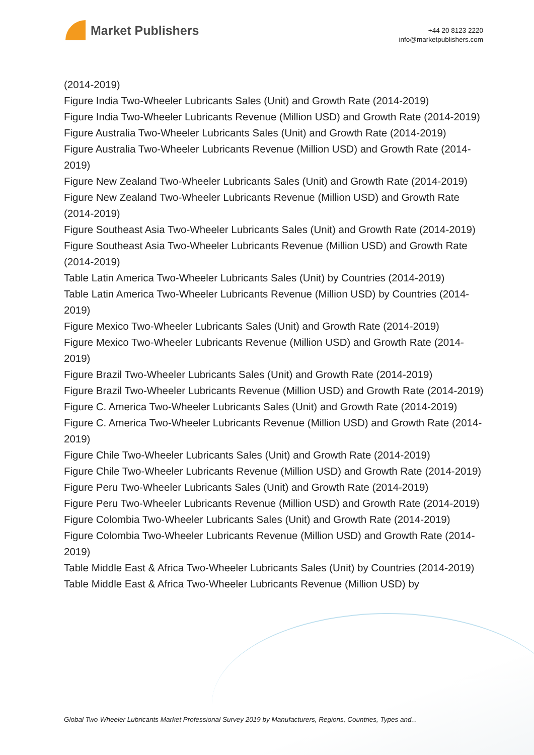Market Publishers
+44 20 8123 2220
info@marketpublishers.com
(2014-2019)
Figure India Two-Wheeler Lubricants Sales (Unit) and Growth Rate (2014-2019)
Figure India Two-Wheeler Lubricants Revenue (Million USD) and Growth Rate (2014-2019)
Figure Australia Two-Wheeler Lubricants Sales (Unit) and Growth Rate (2014-2019)
Figure Australia Two-Wheeler Lubricants Revenue (Million USD) and Growth Rate (2014-2019)
Figure New Zealand Two-Wheeler Lubricants Sales (Unit) and Growth Rate (2014-2019)
Figure New Zealand Two-Wheeler Lubricants Revenue (Million USD) and Growth Rate (2014-2019)
Figure Southeast Asia Two-Wheeler Lubricants Sales (Unit) and Growth Rate (2014-2019)
Figure Southeast Asia Two-Wheeler Lubricants Revenue (Million USD) and Growth Rate (2014-2019)
Table Latin America Two-Wheeler Lubricants Sales (Unit) by Countries (2014-2019)
Table Latin America Two-Wheeler Lubricants Revenue (Million USD) by Countries (2014-2019)
Figure Mexico Two-Wheeler Lubricants Sales (Unit) and Growth Rate (2014-2019)
Figure Mexico Two-Wheeler Lubricants Revenue (Million USD) and Growth Rate (2014-2019)
Figure Brazil Two-Wheeler Lubricants Sales (Unit) and Growth Rate (2014-2019)
Figure Brazil Two-Wheeler Lubricants Revenue (Million USD) and Growth Rate (2014-2019)
Figure C. America Two-Wheeler Lubricants Sales (Unit) and Growth Rate (2014-2019)
Figure C. America Two-Wheeler Lubricants Revenue (Million USD) and Growth Rate (2014-2019)
Figure Chile Two-Wheeler Lubricants Sales (Unit) and Growth Rate (2014-2019)
Figure Chile Two-Wheeler Lubricants Revenue (Million USD) and Growth Rate (2014-2019)
Figure Peru Two-Wheeler Lubricants Sales (Unit) and Growth Rate (2014-2019)
Figure Peru Two-Wheeler Lubricants Revenue (Million USD) and Growth Rate (2014-2019)
Figure Colombia Two-Wheeler Lubricants Sales (Unit) and Growth Rate (2014-2019)
Figure Colombia Two-Wheeler Lubricants Revenue (Million USD) and Growth Rate (2014-2019)
Table Middle East & Africa Two-Wheeler Lubricants Sales (Unit) by Countries (2014-2019)
Table Middle East & Africa Two-Wheeler Lubricants Revenue (Million USD) by
Global Two-Wheeler Lubricants Market Professional Survey 2019 by Manufacturers, Regions, Countries, Types and...